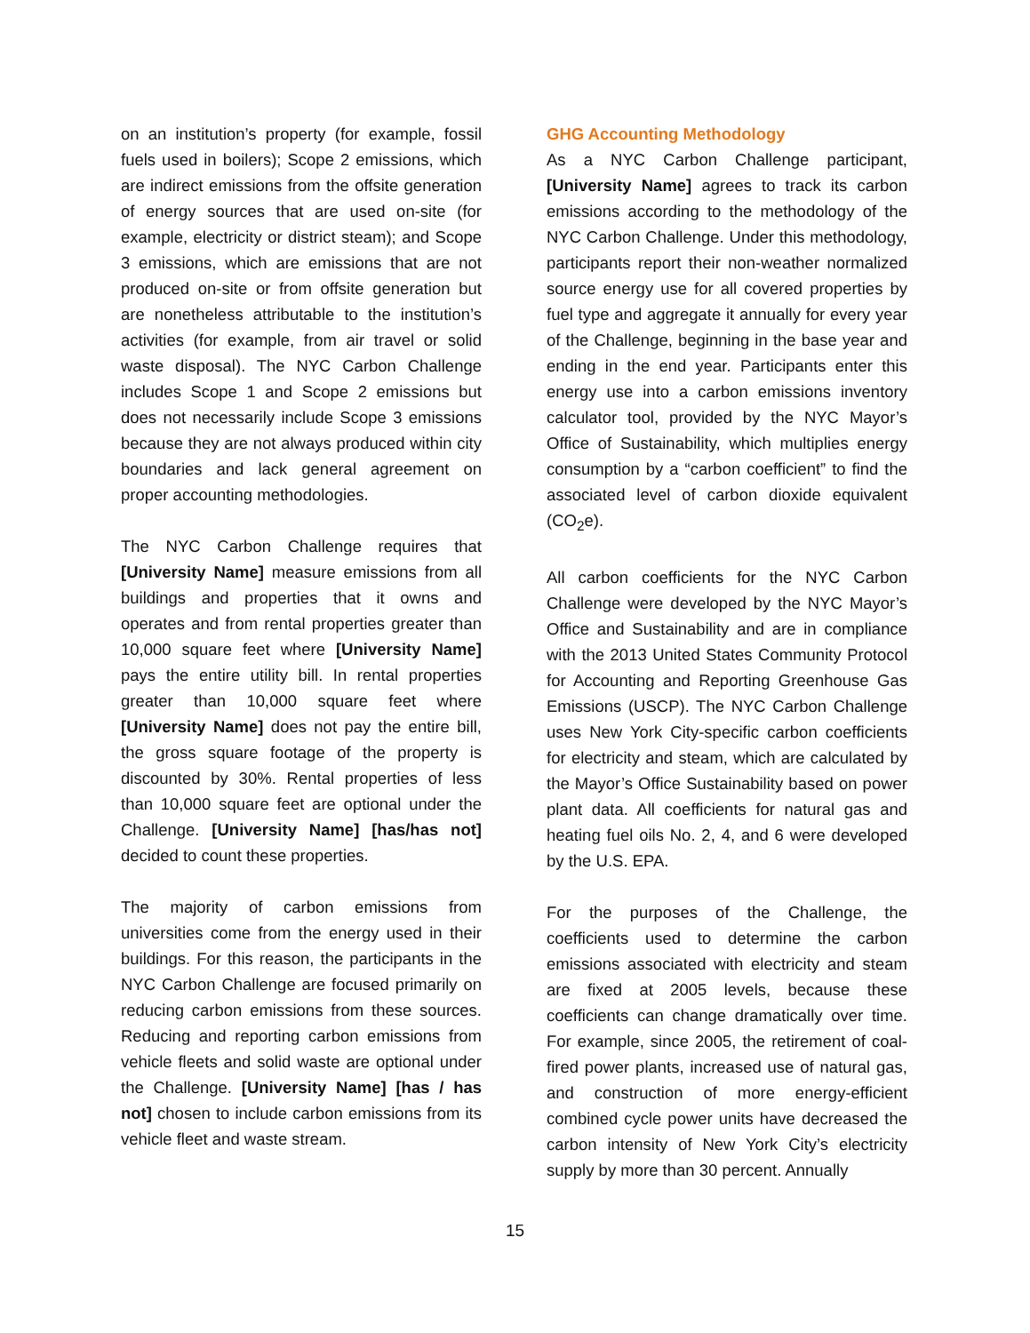on an institution’s property (for example, fossil fuels used in boilers); Scope 2 emissions, which are indirect emissions from the offsite generation of energy sources that are used on-site (for example, electricity or district steam); and Scope 3 emissions, which are emissions that are not produced on-site or from offsite generation but are nonetheless attributable to the institution’s activities (for example, from air travel or solid waste disposal). The NYC Carbon Challenge includes Scope 1 and Scope 2 emissions but does not necessarily include Scope 3 emissions because they are not always produced within city boundaries and lack general agreement on proper accounting methodologies.
The NYC Carbon Challenge requires that [University Name] measure emissions from all buildings and properties that it owns and operates and from rental properties greater than 10,000 square feet where [University Name] pays the entire utility bill. In rental properties greater than 10,000 square feet where [University Name] does not pay the entire bill, the gross square footage of the property is discounted by 30%. Rental properties of less than 10,000 square feet are optional under the Challenge. [University Name] [has/has not] decided to count these properties.
The majority of carbon emissions from universities come from the energy used in their buildings. For this reason, the participants in the NYC Carbon Challenge are focused primarily on reducing carbon emissions from these sources. Reducing and reporting carbon emissions from vehicle fleets and solid waste are optional under the Challenge. [University Name] [has / has not] chosen to include carbon emissions from its vehicle fleet and waste stream.
GHG Accounting Methodology
As a NYC Carbon Challenge participant, [University Name] agrees to track its carbon emissions according to the methodology of the NYC Carbon Challenge. Under this methodology, participants report their non-weather normalized source energy use for all covered properties by fuel type and aggregate it annually for every year of the Challenge, beginning in the base year and ending in the end year. Participants enter this energy use into a carbon emissions inventory calculator tool, provided by the NYC Mayor’s Office of Sustainability, which multiplies energy consumption by a “carbon coefficient” to find the associated level of carbon dioxide equivalent (CO<sub>2</sub>e).
All carbon coefficients for the NYC Carbon Challenge were developed by the NYC Mayor’s Office and Sustainability and are in compliance with the 2013 United States Community Protocol for Accounting and Reporting Greenhouse Gas Emissions (USCP). The NYC Carbon Challenge uses New York City-specific carbon coefficients for electricity and steam, which are calculated by the Mayor’s Office Sustainability based on power plant data. All coefficients for natural gas and heating fuel oils No. 2, 4, and 6 were developed by the U.S. EPA.
For the purposes of the Challenge, the coefficients used to determine the carbon emissions associated with electricity and steam are fixed at 2005 levels, because these coefficients can change dramatically over time. For example, since 2005, the retirement of coal-fired power plants, increased use of natural gas, and construction of more energy-efficient combined cycle power units have decreased the carbon intensity of New York City’s electricity supply by more than 30 percent. Annually
15